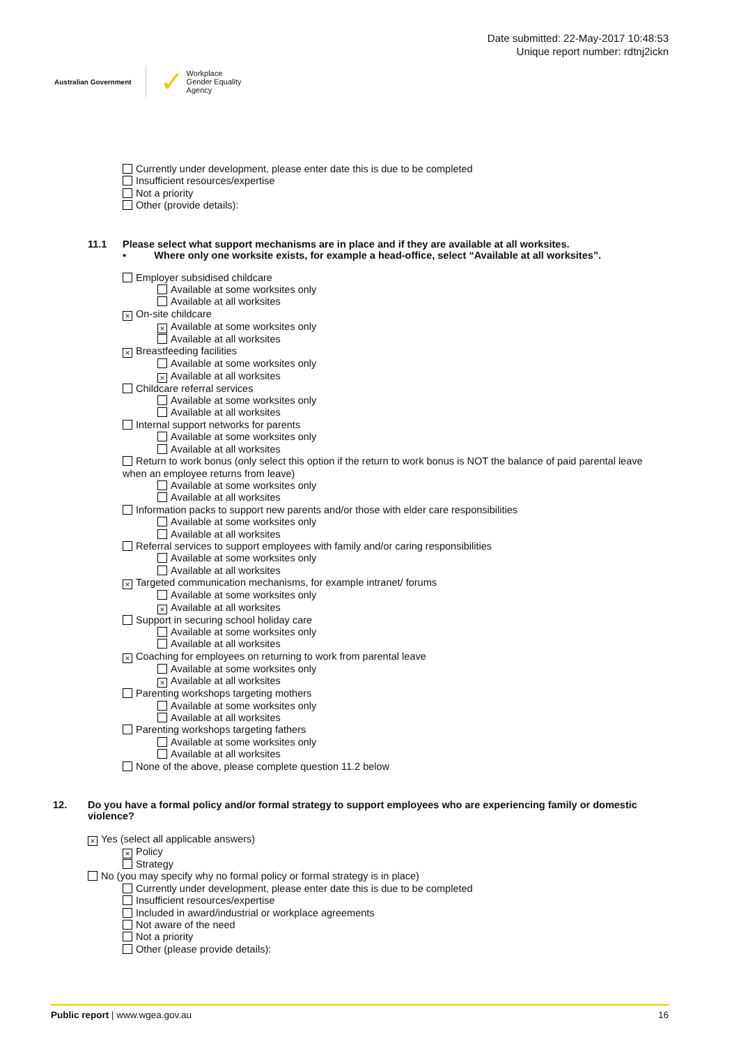Australian Government
✓ Workplace
Gender Equality
Agency
Date submitted: 22-May-2017 10:48:53
Unique report number: rdtnj2ickn
Currently under development, please enter date this is due to be completed
Insufficient resources/expertise
Not a priority
Other (provide details):
11.1 Please select what support mechanisms are in place and if they are available at all worksites.
• Where only one worksite exists, for example a head-office, select “Available at all worksites”.
Employer subsidised childcare
Available at some worksites only
Available at all worksites
× On-site childcare
× Available at some worksites only
Available at all worksites
× Breastfeeding facilities
Available at some worksites only
× Available at all worksites
Childcare referral services
Available at some worksites only
Available at all worksites
Internal support networks for parents
Available at some worksites only
Available at all worksites
Return to work bonus (only select this option if the return to work bonus is NOT the balance of paid parental leave when an employee returns from leave)
Available at some worksites only
Available at all worksites
Information packs to support new parents and/or those with elder care responsibilities
Available at some worksites only
Available at all worksites
Referral services to support employees with family and/or caring responsibilities
Available at some worksites only
Available at all worksites
× Targeted communication mechanisms, for example intranet/ forums
Available at some worksites only
× Available at all worksites
Support in securing school holiday care
Available at some worksites only
Available at all worksites
× Coaching for employees on returning to work from parental leave
Available at some worksites only
× Available at all worksites
Parenting workshops targeting mothers
Available at some worksites only
Available at all worksites
Parenting workshops targeting fathers
Available at some worksites only
Available at all worksites
None of the above, please complete question 11.2 below
12. Do you have a formal policy and/or formal strategy to support employees who are experiencing family or domestic violence?
× Yes (select all applicable answers)
× Policy
Strategy
No (you may specify why no formal policy or formal strategy is in place)
Currently under development, please enter date this is due to be completed
Insufficient resources/expertise
Included in award/industrial or workplace agreements
Not aware of the need
Not a priority
Other (please provide details):
Public report | www.wgea.gov.au 16